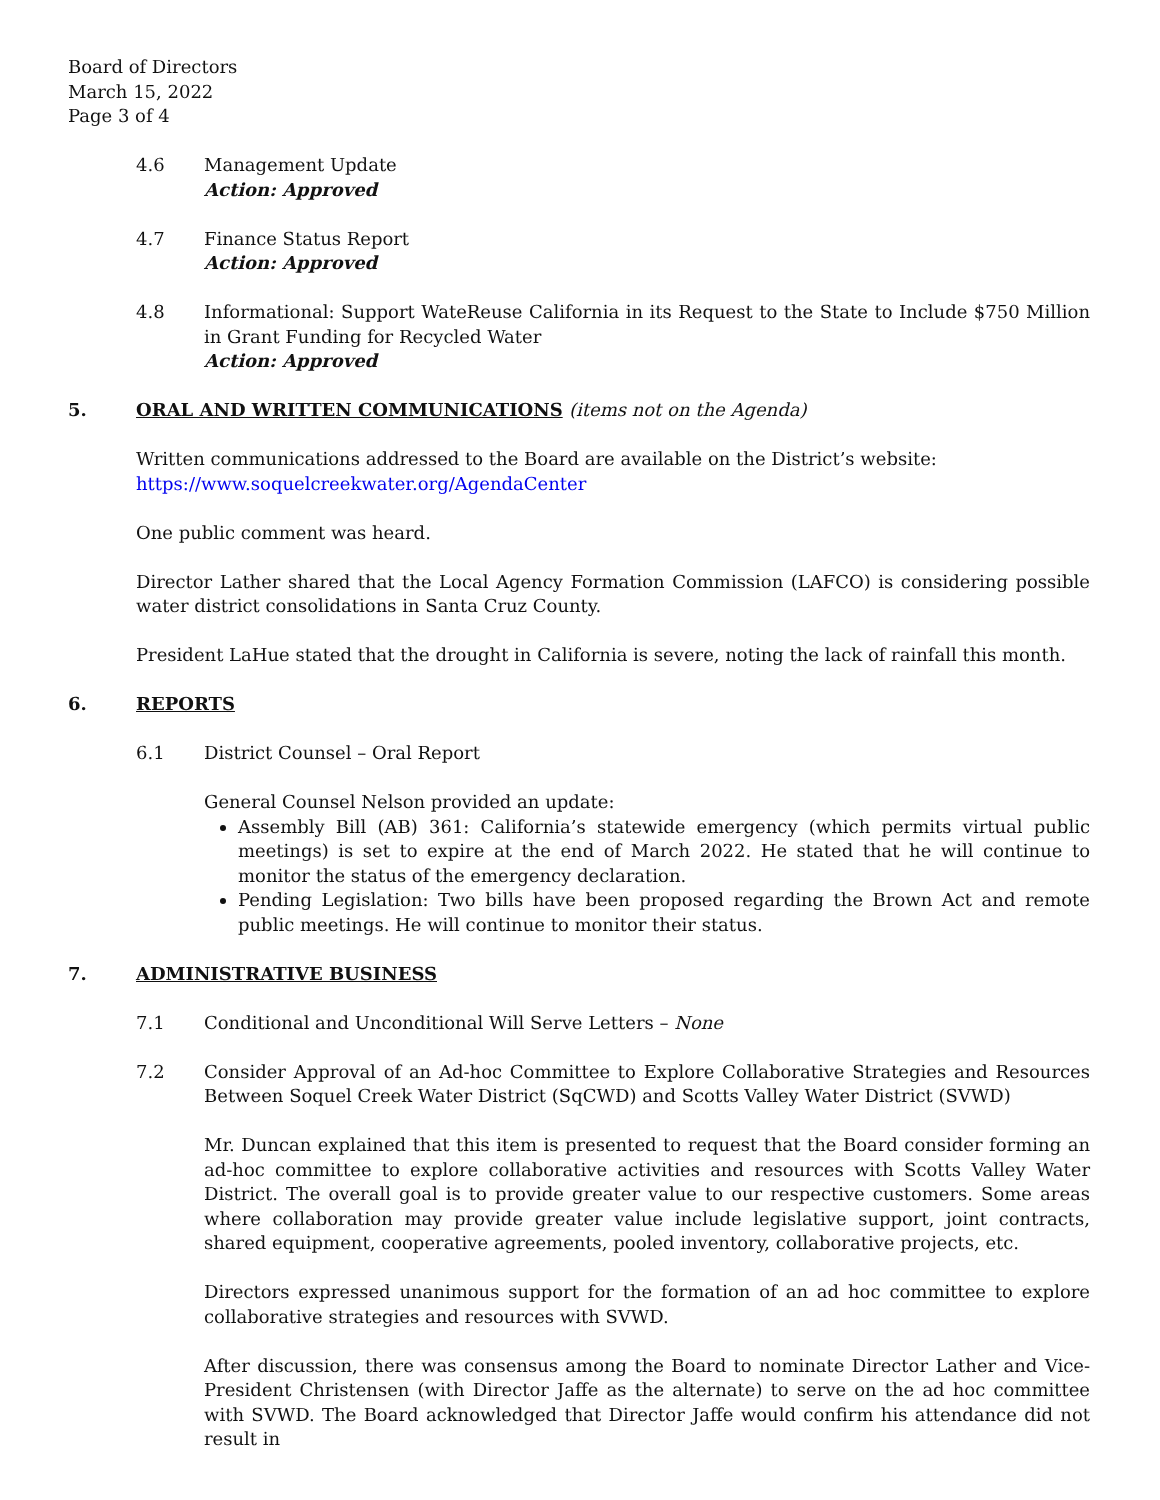Board of Directors
March 15, 2022
Page 3 of 4
4.6 Management Update
Action: Approved
4.7 Finance Status Report
Action: Approved
4.8 Informational: Support WateReuse California in its Request to the State to Include $750 Million in Grant Funding for Recycled Water
Action: Approved
5. ORAL AND WRITTEN COMMUNICATIONS (items not on the Agenda)
Written communications addressed to the Board are available on the District’s website:
https://www.soquelcreekwater.org/AgendaCenter
One public comment was heard.
Director Lather shared that the Local Agency Formation Commission (LAFCO) is considering possible water district consolidations in Santa Cruz County.
President LaHue stated that the drought in California is severe, noting the lack of rainfall this month.
6. REPORTS
6.1 District Counsel – Oral Report
General Counsel Nelson provided an update:
Assembly Bill (AB) 361: California’s statewide emergency (which permits virtual public meetings) is set to expire at the end of March 2022. He stated that he will continue to monitor the status of the emergency declaration.
Pending Legislation: Two bills have been proposed regarding the Brown Act and remote public meetings. He will continue to monitor their status.
7. ADMINISTRATIVE BUSINESS
7.1 Conditional and Unconditional Will Serve Letters – None
7.2 Consider Approval of an Ad-hoc Committee to Explore Collaborative Strategies and Resources Between Soquel Creek Water District (SqCWD) and Scotts Valley Water District (SVWD)
Mr. Duncan explained that this item is presented to request that the Board consider forming an ad-hoc committee to explore collaborative activities and resources with Scotts Valley Water District. The overall goal is to provide greater value to our respective customers. Some areas where collaboration may provide greater value include legislative support, joint contracts, shared equipment, cooperative agreements, pooled inventory, collaborative projects, etc.
Directors expressed unanimous support for the formation of an ad hoc committee to explore collaborative strategies and resources with SVWD.
After discussion, there was consensus among the Board to nominate Director Lather and Vice-President Christensen (with Director Jaffe as the alternate) to serve on the ad hoc committee with SVWD. The Board acknowledged that Director Jaffe would confirm his attendance did not result in